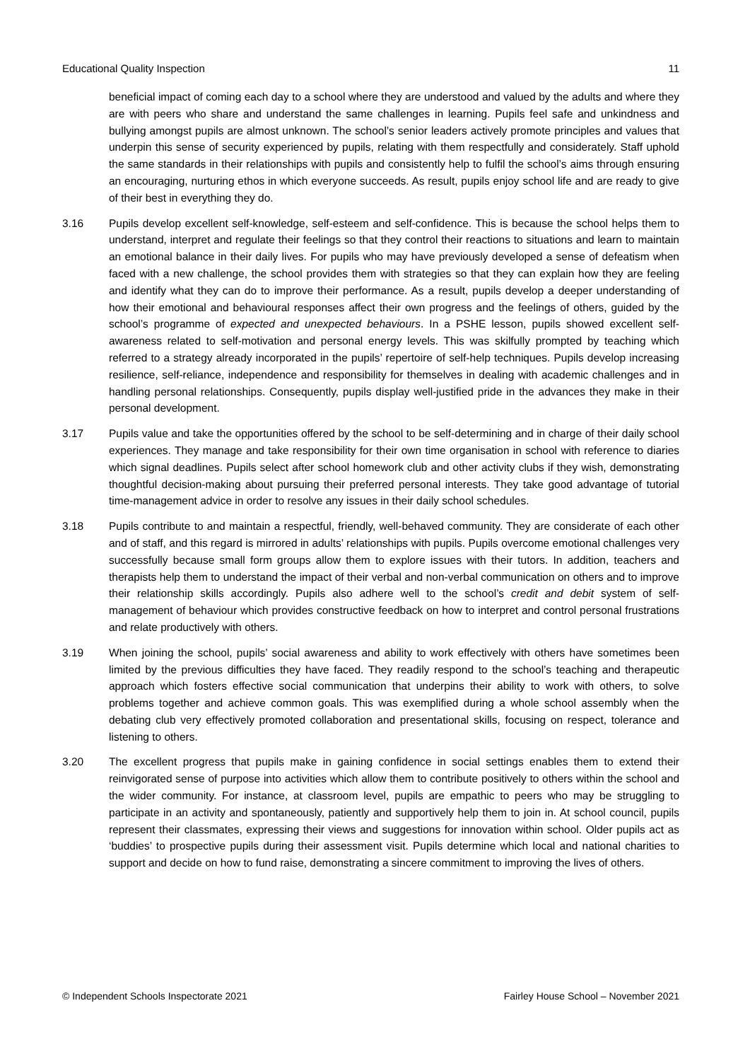Educational Quality Inspection 11
beneficial impact of coming each day to a school where they are understood and valued by the adults and where they are with peers who share and understand the same challenges in learning. Pupils feel safe and unkindness and bullying amongst pupils are almost unknown. The school’s senior leaders actively promote principles and values that underpin this sense of security experienced by pupils, relating with them respectfully and considerately. Staff uphold the same standards in their relationships with pupils and consistently help to fulfil the school’s aims through ensuring an encouraging, nurturing ethos in which everyone succeeds. As result, pupils enjoy school life and are ready to give of their best in everything they do.
3.16 Pupils develop excellent self-knowledge, self-esteem and self-confidence. This is because the school helps them to understand, interpret and regulate their feelings so that they control their reactions to situations and learn to maintain an emotional balance in their daily lives. For pupils who may have previously developed a sense of defeatism when faced with a new challenge, the school provides them with strategies so that they can explain how they are feeling and identify what they can do to improve their performance. As a result, pupils develop a deeper understanding of how their emotional and behavioural responses affect their own progress and the feelings of others, guided by the school’s programme of expected and unexpected behaviours. In a PSHE lesson, pupils showed excellent self-awareness related to self-motivation and personal energy levels. This was skilfully prompted by teaching which referred to a strategy already incorporated in the pupils’ repertoire of self-help techniques. Pupils develop increasing resilience, self-reliance, independence and responsibility for themselves in dealing with academic challenges and in handling personal relationships. Consequently, pupils display well-justified pride in the advances they make in their personal development.
3.17 Pupils value and take the opportunities offered by the school to be self-determining and in charge of their daily school experiences. They manage and take responsibility for their own time organisation in school with reference to diaries which signal deadlines. Pupils select after school homework club and other activity clubs if they wish, demonstrating thoughtful decision-making about pursuing their preferred personal interests. They take good advantage of tutorial time-management advice in order to resolve any issues in their daily school schedules.
3.18 Pupils contribute to and maintain a respectful, friendly, well-behaved community. They are considerate of each other and of staff, and this regard is mirrored in adults’ relationships with pupils. Pupils overcome emotional challenges very successfully because small form groups allow them to explore issues with their tutors. In addition, teachers and therapists help them to understand the impact of their verbal and non-verbal communication on others and to improve their relationship skills accordingly. Pupils also adhere well to the school’s credit and debit system of self-management of behaviour which provides constructive feedback on how to interpret and control personal frustrations and relate productively with others.
3.19 When joining the school, pupils’ social awareness and ability to work effectively with others have sometimes been limited by the previous difficulties they have faced. They readily respond to the school’s teaching and therapeutic approach which fosters effective social communication that underpins their ability to work with others, to solve problems together and achieve common goals. This was exemplified during a whole school assembly when the debating club very effectively promoted collaboration and presentational skills, focusing on respect, tolerance and listening to others.
3.20 The excellent progress that pupils make in gaining confidence in social settings enables them to extend their reinvigorated sense of purpose into activities which allow them to contribute positively to others within the school and the wider community. For instance, at classroom level, pupils are empathic to peers who may be struggling to participate in an activity and spontaneously, patiently and supportively help them to join in. At school council, pupils represent their classmates, expressing their views and suggestions for innovation within school. Older pupils act as ‘buddies’ to prospective pupils during their assessment visit. Pupils determine which local and national charities to support and decide on how to fund raise, demonstrating a sincere commitment to improving the lives of others.
© Independent Schools Inspectorate 2021 Fairley House School – November 2021